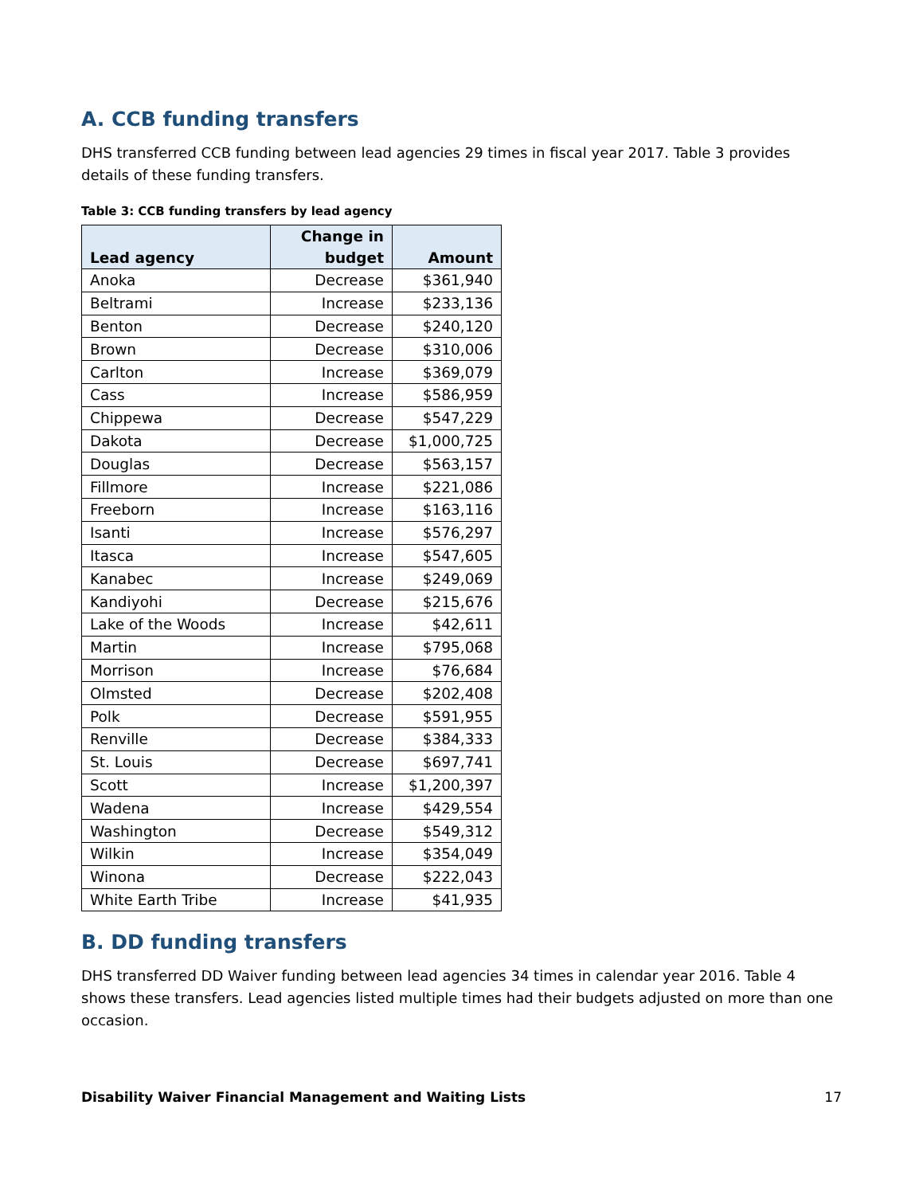A. CCB funding transfers
DHS transferred CCB funding between lead agencies 29 times in fiscal year 2017. Table 3 provides details of these funding transfers.
Table 3: CCB funding transfers by lead agency
| Lead agency | Change in budget | Amount |
| --- | --- | --- |
| Anoka | Decrease | $361,940 |
| Beltrami | Increase | $233,136 |
| Benton | Decrease | $240,120 |
| Brown | Decrease | $310,006 |
| Carlton | Increase | $369,079 |
| Cass | Increase | $586,959 |
| Chippewa | Decrease | $547,229 |
| Dakota | Decrease | $1,000,725 |
| Douglas | Decrease | $563,157 |
| Fillmore | Increase | $221,086 |
| Freeborn | Increase | $163,116 |
| Isanti | Increase | $576,297 |
| Itasca | Increase | $547,605 |
| Kanabec | Increase | $249,069 |
| Kandiyohi | Decrease | $215,676 |
| Lake of the Woods | Increase | $42,611 |
| Martin | Increase | $795,068 |
| Morrison | Increase | $76,684 |
| Olmsted | Decrease | $202,408 |
| Polk | Decrease | $591,955 |
| Renville | Decrease | $384,333 |
| St. Louis | Decrease | $697,741 |
| Scott | Increase | $1,200,397 |
| Wadena | Increase | $429,554 |
| Washington | Decrease | $549,312 |
| Wilkin | Increase | $354,049 |
| Winona | Decrease | $222,043 |
| White Earth Tribe | Increase | $41,935 |
B. DD funding transfers
DHS transferred DD Waiver funding between lead agencies 34 times in calendar year 2016. Table 4 shows these transfers. Lead agencies listed multiple times had their budgets adjusted on more than one occasion.
Disability Waiver Financial Management and Waiting Lists 17